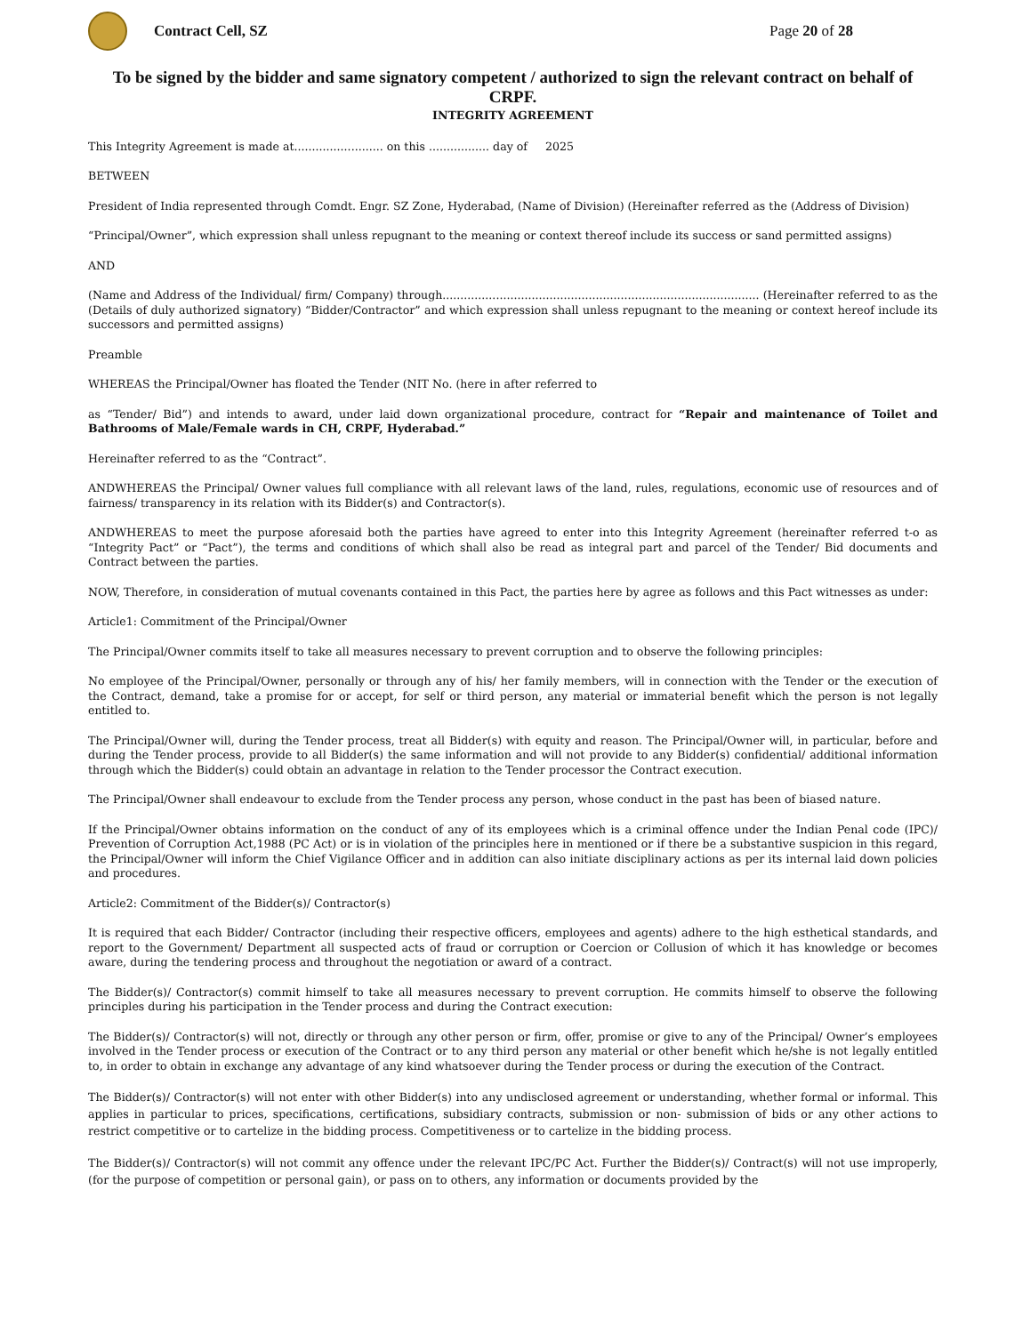Contract Cell, SZ Page 20 of 28
To be signed by the bidder and same signatory competent / authorized to sign the relevant contract on behalf of CRPF.
INTEGRITY AGREEMENT
This Integrity Agreement is made at......................... on this ................. day of 2025
BETWEEN
President of India represented through Comdt. Engr. SZ Zone, Hyderabad, (Name of Division) (Hereinafter referred as the (Address of Division)
“Principal/Owner”, which expression shall unless repugnant to the meaning or context thereof include its success or sand permitted assigns)
AND
(Name and Address of the Individual/ firm/ Company) through......................................................................................... (Hereinafter referred to as the (Details of duly authorized signatory) “Bidder/Contractor” and which expression shall unless repugnant to the meaning or context hereof include its successors and permitted assigns)
Preamble
WHEREAS the Principal/Owner has floated the Tender (NIT No. (here in after referred to
as “Tender/ Bid”) and intends to award, under laid down organizational procedure, contract for “Repair and maintenance of Toilet and Bathrooms of Male/Female wards in CH, CRPF, Hyderabad.”
Hereinafter referred to as the “Contract”.
ANDWHEREAS the Principal/ Owner values full compliance with all relevant laws of the land, rules, regulations, economic use of resources and of fairness/ transparency in its relation with its Bidder(s) and Contractor(s).
ANDWHEREAS to meet the purpose aforesaid both the parties have agreed to enter into this Integrity Agreement (hereinafter referred t-o as “Integrity Pact” or “Pact”), the terms and conditions of which shall also be read as integral part and parcel of the Tender/ Bid documents and Contract between the parties.
NOW, Therefore, in consideration of mutual covenants contained in this Pact, the parties here by agree as follows and this Pact witnesses as under:
Article1: Commitment of the Principal/Owner
The Principal/Owner commits itself to take all measures necessary to prevent corruption and to observe the following principles:
No employee of the Principal/Owner, personally or through any of his/ her family members, will in connection with the Tender or the execution of the Contract, demand, take a promise for or accept, for self or third person, any material or immaterial benefit which the person is not legally entitled to.
The Principal/Owner will, during the Tender process, treat all Bidder(s) with equity and reason. The Principal/Owner will, in particular, before and during the Tender process, provide to all Bidder(s) the same information and will not provide to any Bidder(s) confidential/ additional information through which the Bidder(s) could obtain an advantage in relation to the Tender processor the Contract execution.
The Principal/Owner shall endeavour to exclude from the Tender process any person, whose conduct in the past has been of biased nature.
If the Principal/Owner obtains information on the conduct of any of its employees which is a criminal offence under the Indian Penal code (IPC)/ Prevention of Corruption Act,1988 (PC Act) or is in violation of the principles here in mentioned or if there be a substantive suspicion in this regard, the Principal/Owner will inform the Chief Vigilance Officer and in addition can also initiate disciplinary actions as per its internal laid down policies and procedures.
Article2: Commitment of the Bidder(s)/ Contractor(s)
It is required that each Bidder/ Contractor (including their respective officers, employees and agents) adhere to the high esthetical standards, and report to the Government/ Department all suspected acts of fraud or corruption or Coercion or Collusion of which it has knowledge or becomes aware, during the tendering process and throughout the negotiation or award of a contract.
The Bidder(s)/ Contractor(s) commit himself to take all measures necessary to prevent corruption. He commits himself to observe the following principles during his participation in the Tender process and during the Contract execution:
The Bidder(s)/ Contractor(s) will not, directly or through any other person or firm, offer, promise or give to any of the Principal/ Owner’s employees involved in the Tender process or execution of the Contract or to any third person any material or other benefit which he/she is not legally entitled to, in order to obtain in exchange any advantage of any kind whatsoever during the Tender process or during the execution of the Contract.
The Bidder(s)/ Contractor(s) will not enter with other Bidder(s) into any undisclosed agreement or understanding, whether formal or informal. This applies in particular to prices, specifications, certifications, subsidiary contracts, submission or non- submission of bids or any other actions to restrict competitive or to cartelize in the bidding process. Competitiveness or to cartelize in the bidding process.
The Bidder(s)/ Contractor(s) will not commit any offence under the relevant IPC/PC Act. Further the Bidder(s)/ Contract(s) will not use improperly, (for the purpose of competition or personal gain), or pass on to others, any information or documents provided by the